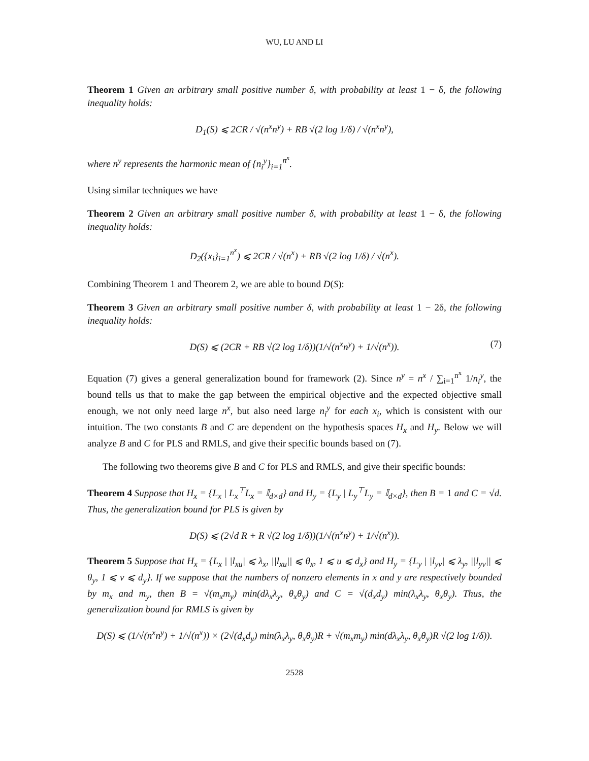WU, LU AND LI
Theorem 1 Given an arbitrary small positive number δ, with probability at least 1 − δ, the following inequality holds:
D<sub>1</sub>(S) ⩽ 2CR / √(n<sup>x</sup>n<sup>y</sup>) + RB √(2 log 1/δ) / √(n<sup>x</sup>n<sup>y</sup>),
where n<sup>y</sup> represents the harmonic mean of {n<sub>i</sub><sup>y</sup>}<sub>i=1</sub><sup>n<sup>x</sup></sup>.
Using similar techniques we have
Theorem 2 Given an arbitrary small positive number δ, with probability at least 1 − δ, the following inequality holds:
D<sub>2</sub>({x<sub>i</sub>}<sub>i=1</sub><sup>n<sup>x</sup></sup>) ⩽ 2CR / √(n<sup>x</sup>) + RB √(2 log 1/δ) / √(n<sup>x</sup>).
Combining Theorem 1 and Theorem 2, we are able to bound D(S):
Theorem 3 Given an arbitrary small positive number δ, with probability at least 1 − 2δ, the following inequality holds:
D(S) ⩽ (2CR + RB √(2 log 1/δ))(1/√(n<sup>x</sup>n<sup>y</sup>) + 1/√(n<sup>x</sup>)). (7)
Equation (7) gives a general generalization bound for framework (2). Since n<sup>y</sup> = n<sup>x</sup> / ∑<sub>i=1</sub><sup>n<sup>x</sup></sup> 1/n<sub>i</sub><sup>y</sup>, the bound tells us that to make the gap between the empirical objective and the expected objective small enough, we not only need large n<sup>x</sup>, but also need large n<sub>i</sub><sup>y</sup> for each x<sub>i</sub>, which is consistent with our intuition. The two constants B and C are dependent on the hypothesis spaces H<sub>x</sub> and H<sub>y</sub>. Below we will analyze B and C for PLS and RMLS, and give their specific bounds based on (7).
The following two theorems give B and C for PLS and RMLS, and give their specific bounds:
Theorem 4 Suppose that H<sub>x</sub> = {L<sub>x</sub> | L<sub>x</sub><sup>⊤</sup>L<sub>x</sub> = 𝕀<sub>d×d</sub>} and H<sub>y</sub> = {L<sub>y</sub> | L<sub>y</sub><sup>⊤</sup>L<sub>y</sub> = 𝕀<sub>d×d</sub>}, then B = 1 and C = √d. Thus, the generalization bound for PLS is given by
D(S) ⩽ (2√d R + R √(2 log 1/δ))(1/√(n<sup>x</sup>n<sup>y</sup>) + 1/√(n<sup>x</sup>)).
Theorem 5 Suppose that H<sub>x</sub> = {L<sub>x</sub> | |l<sub>xu</sub>| ⩽ λ<sub>x</sub>, ||l<sub>xu</sub>|| ⩽ θ<sub>x</sub>, 1 ⩽ u ⩽ d<sub>x</sub>} and H<sub>y</sub> = {L<sub>y</sub> | |l<sub>yv</sub>| ⩽ λ<sub>y</sub>, ||l<sub>yv</sub>|| ⩽ θ<sub>y</sub>, 1 ⩽ v ⩽ d<sub>y</sub>}. If we suppose that the numbers of nonzero elements in x and y are respectively bounded by m<sub>x</sub> and m<sub>y</sub>, then B = √(m<sub>x</sub>m<sub>y</sub>) min(dλ<sub>x</sub>λ<sub>y</sub>, θ<sub>x</sub>θ<sub>y</sub>) and C = √(d<sub>x</sub>d<sub>y</sub>) min(λ<sub>x</sub>λ<sub>y</sub>, θ<sub>x</sub>θ<sub>y</sub>). Thus, the generalization bound for RMLS is given by
D(S) ⩽ (1/√(n<sup>x</sup>n<sup>y</sup>) + 1/√(n<sup>x</sup>)) × (2√(d<sub>x</sub>d<sub>y</sub>) min(λ<sub>x</sub>λ<sub>y</sub>, θ<sub>x</sub>θ<sub>y</sub>)R + √(m<sub>x</sub>m<sub>y</sub>) min(dλ<sub>x</sub>λ<sub>y</sub>, θ<sub>x</sub>θ<sub>y</sub>)R √(2 log 1/δ)).
2528